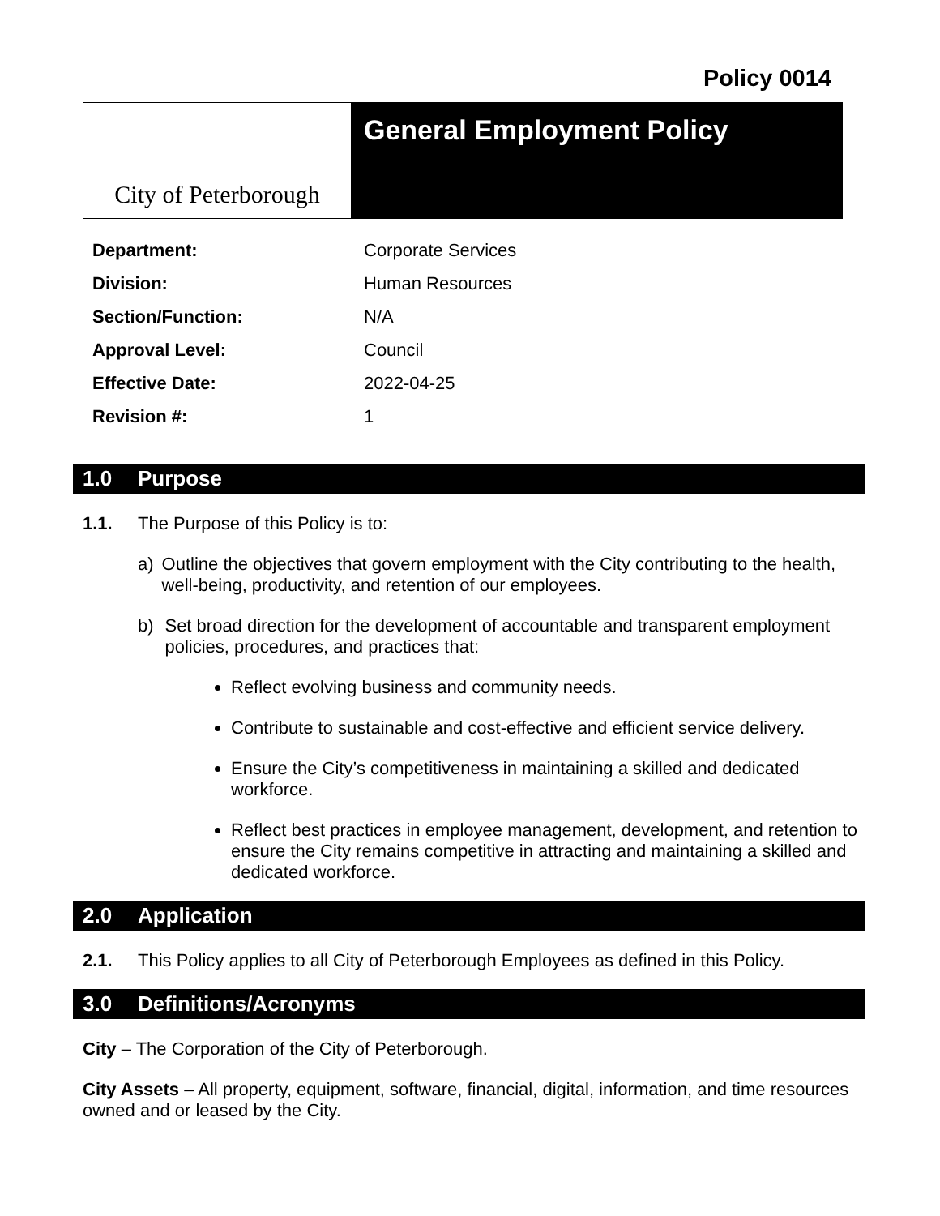Policy 0014
City of Peterborough
General Employment Policy
| Department: | Corporate Services |
| Division: | Human Resources |
| Section/Function: | N/A |
| Approval Level: | Council |
| Effective Date: | 2022-04-25 |
| Revision #: | 1 |
1.0 Purpose
1.1. The Purpose of this Policy is to:
a)
Outline the objectives that govern employment with the City contributing to the health, well-being, productivity, and retention of our employees.
b)
Set broad direction for the development of accountable and transparent employment policies, procedures, and practices that:
Reflect evolving business and community needs.
Contribute to sustainable and cost-effective and efficient service delivery.
Ensure the City’s competitiveness in maintaining a skilled and dedicated workforce.
Reflect best practices in employee management, development, and retention to ensure the City remains competitive in attracting and maintaining a skilled and dedicated workforce.
2.0 Application
2.1. This Policy applies to all City of Peterborough Employees as defined in this Policy.
3.0 Definitions/Acronyms
City – The Corporation of the City of Peterborough.
City Assets – All property, equipment, software, financial, digital, information, and time resources owned and or leased by the City.